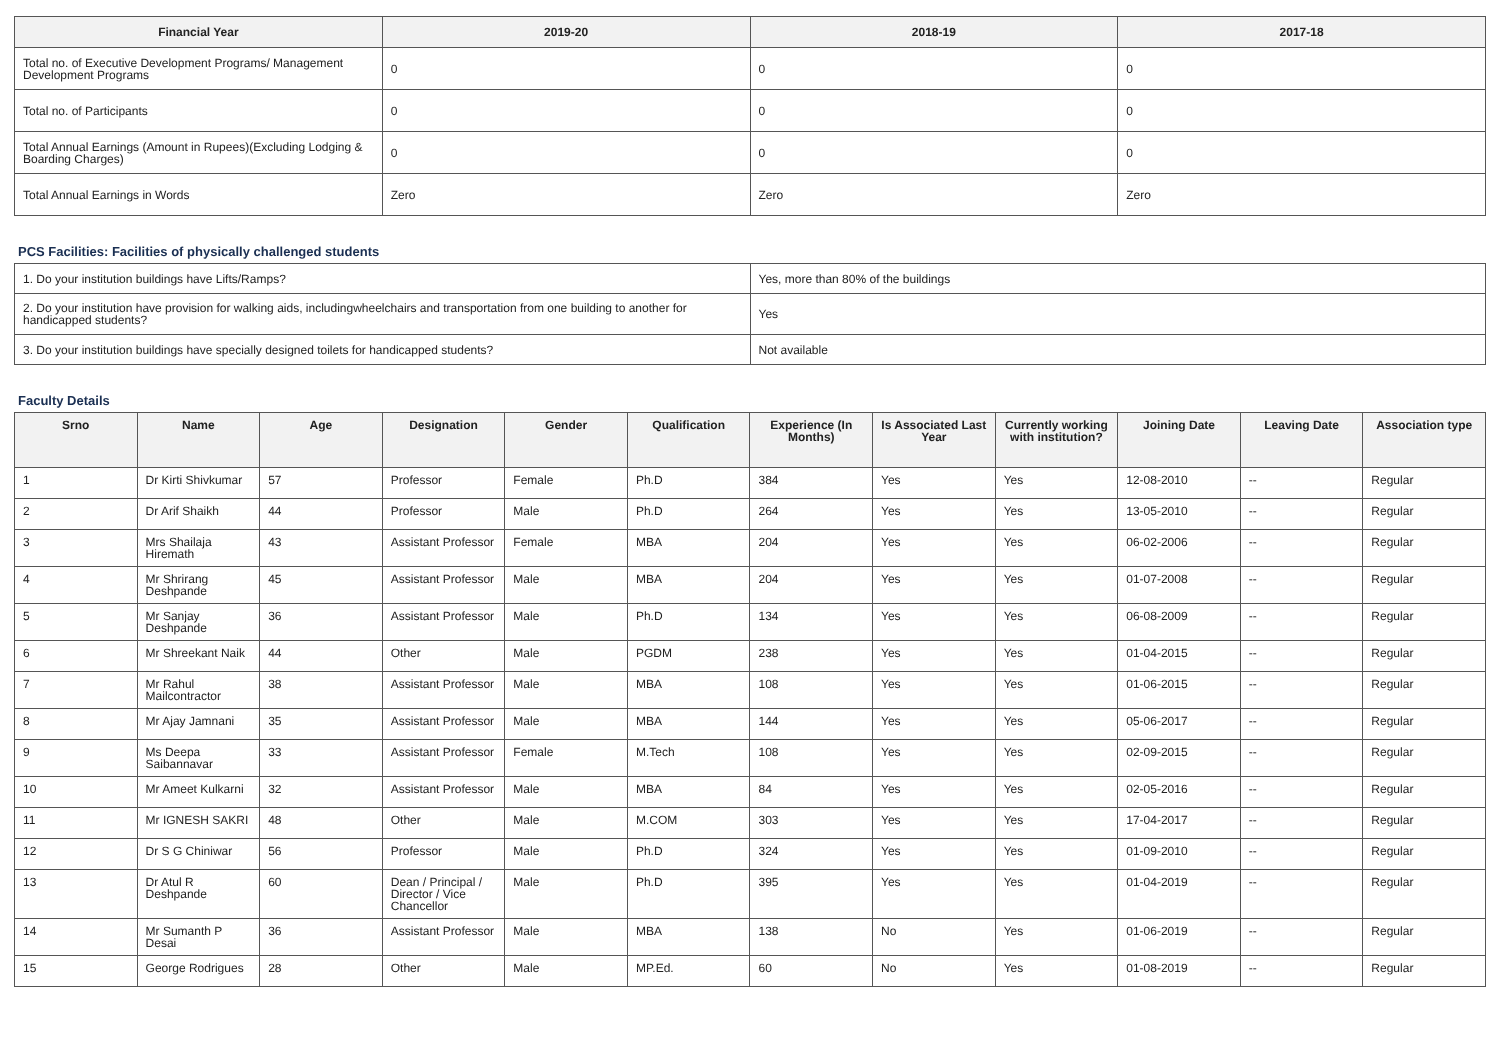| Financial Year | 2019-20 | 2018-19 | 2017-18 |
| --- | --- | --- | --- |
| Total no. of Executive Development Programs/ Management Development Programs | 0 | 0 | 0 |
| Total no. of Participants | 0 | 0 | 0 |
| Total Annual Earnings (Amount in Rupees)(Excluding Lodging & Boarding Charges) | 0 | 0 | 0 |
| Total Annual Earnings in Words | Zero | Zero | Zero |
PCS Facilities: Facilities of physically challenged students
| 1. Do your institution buildings have Lifts/Ramps? | Yes, more than 80% of the buildings |
| 2. Do your institution have provision for walking aids, includingwheelchairs and transportation from one building to another for handicapped students? | Yes |
| 3. Do your institution buildings have specially designed toilets for handicapped students? | Not available |
Faculty Details
| Srno | Name | Age | Designation | Gender | Qualification | Experience (In Months) | Is Associated Last Year | Currently working with institution? | Joining Date | Leaving Date | Association type |
| --- | --- | --- | --- | --- | --- | --- | --- | --- | --- | --- | --- |
| 1 | Dr Kirti Shivkumar | 57 | Professor | Female | Ph.D | 384 | Yes | Yes | 12-08-2010 | -- | Regular |
| 2 | Dr Arif Shaikh | 44 | Professor | Male | Ph.D | 264 | Yes | Yes | 13-05-2010 | -- | Regular |
| 3 | Mrs Shailaja Hiremath | 43 | Assistant Professor | Female | MBA | 204 | Yes | Yes | 06-02-2006 | -- | Regular |
| 4 | Mr Shrirang Deshpande | 45 | Assistant Professor | Male | MBA | 204 | Yes | Yes | 01-07-2008 | -- | Regular |
| 5 | Mr Sanjay Deshpande | 36 | Assistant Professor | Male | Ph.D | 134 | Yes | Yes | 06-08-2009 | -- | Regular |
| 6 | Mr Shreekant Naik | 44 | Other | Male | PGDM | 238 | Yes | Yes | 01-04-2015 | -- | Regular |
| 7 | Mr Rahul Mailcontractor | 38 | Assistant Professor | Male | MBA | 108 | Yes | Yes | 01-06-2015 | -- | Regular |
| 8 | Mr Ajay Jamnani | 35 | Assistant Professor | Male | MBA | 144 | Yes | Yes | 05-06-2017 | -- | Regular |
| 9 | Ms Deepa Saibannavar | 33 | Assistant Professor | Female | M.Tech | 108 | Yes | Yes | 02-09-2015 | -- | Regular |
| 10 | Mr Ameet Kulkarni | 32 | Assistant Professor | Male | MBA | 84 | Yes | Yes | 02-05-2016 | -- | Regular |
| 11 | Mr IGNESH SAKRI | 48 | Other | Male | M.COM | 303 | Yes | Yes | 17-04-2017 | -- | Regular |
| 12 | Dr S G Chiniwar | 56 | Professor | Male | Ph.D | 324 | Yes | Yes | 01-09-2010 | -- | Regular |
| 13 | Dr Atul R Deshpande | 60 | Dean / Principal / Director / Vice Chancellor | Male | Ph.D | 395 | Yes | Yes | 01-04-2019 | -- | Regular |
| 14 | Mr Sumanth P Desai | 36 | Assistant Professor | Male | MBA | 138 | No | Yes | 01-06-2019 | -- | Regular |
| 15 | George Rodrigues | 28 | Other | Male | MP.Ed. | 60 | No | Yes | 01-08-2019 | -- | Regular |